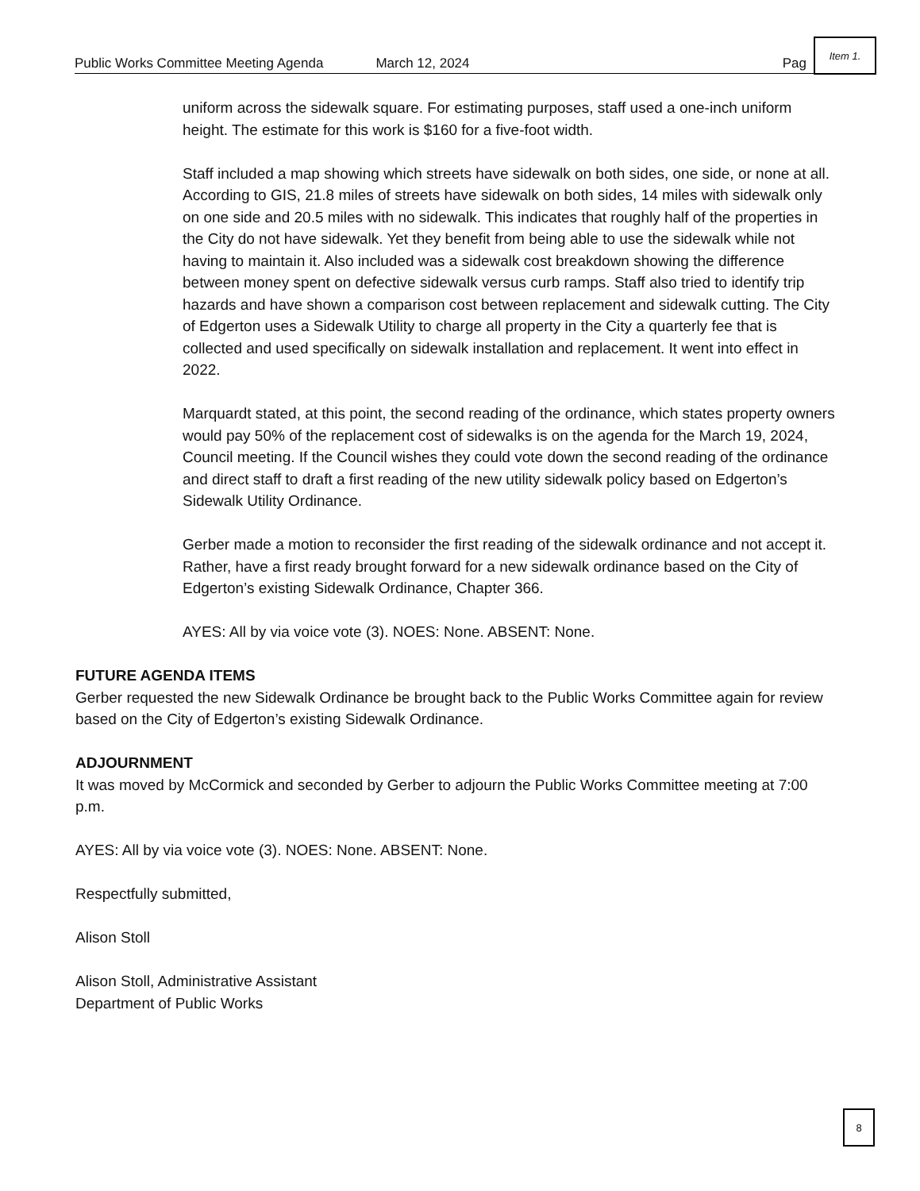Public Works Committee Meeting Agenda March 12, 2024 Pag
Item 1.
uniform across the sidewalk square. For estimating purposes, staff used a one-inch uniform height. The estimate for this work is $160 for a five-foot width.
Staff included a map showing which streets have sidewalk on both sides, one side, or none at all. According to GIS, 21.8 miles of streets have sidewalk on both sides, 14 miles with sidewalk only on one side and 20.5 miles with no sidewalk. This indicates that roughly half of the properties in the City do not have sidewalk. Yet they benefit from being able to use the sidewalk while not having to maintain it. Also included was a sidewalk cost breakdown showing the difference between money spent on defective sidewalk versus curb ramps. Staff also tried to identify trip hazards and have shown a comparison cost between replacement and sidewalk cutting. The City of Edgerton uses a Sidewalk Utility to charge all property in the City a quarterly fee that is collected and used specifically on sidewalk installation and replacement. It went into effect in 2022.
Marquardt stated, at this point, the second reading of the ordinance, which states property owners would pay 50% of the replacement cost of sidewalks is on the agenda for the March 19, 2024, Council meeting. If the Council wishes they could vote down the second reading of the ordinance and direct staff to draft a first reading of the new utility sidewalk policy based on Edgerton’s Sidewalk Utility Ordinance.
Gerber made a motion to reconsider the first reading of the sidewalk ordinance and not accept it. Rather, have a first ready brought forward for a new sidewalk ordinance based on the City of Edgerton’s existing Sidewalk Ordinance, Chapter 366.
AYES: All by via voice vote (3). NOES: None. ABSENT: None.
FUTURE AGENDA ITEMS
Gerber requested the new Sidewalk Ordinance be brought back to the Public Works Committee again for review based on the City of Edgerton’s existing Sidewalk Ordinance.
ADJOURNMENT
It was moved by McCormick and seconded by Gerber to adjourn the Public Works Committee meeting at 7:00 p.m.
AYES: All by via voice vote (3). NOES: None. ABSENT: None.
Respectfully submitted,
Alison Stoll
Alison Stoll, Administrative Assistant
Department of Public Works
8